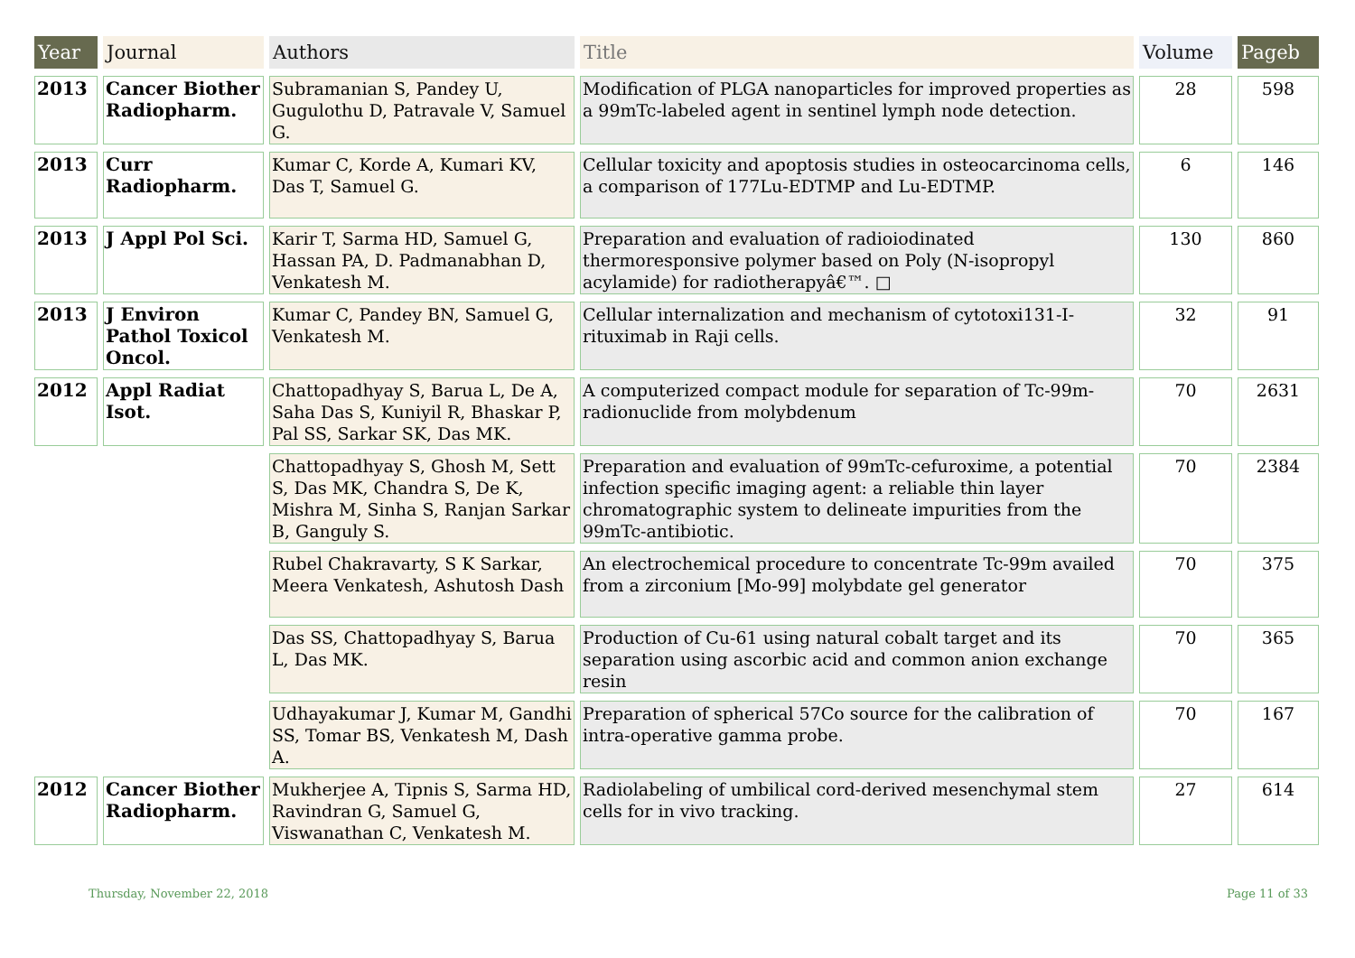| Year | Journal | Authors | Title | Volume | Pageb |
| --- | --- | --- | --- | --- | --- |
| 2013 | Cancer Biother Radiopharm. | Subramanian S, Pandey U, Gugulothu D, Patravale V, Samuel G. | Modification of PLGA nanoparticles for improved properties as a 99mTc-labeled agent in sentinel lymph node detection. | 28 | 598 |
| 2013 | Curr Radiopharm. | Kumar C, Korde A, Kumari KV, Das T, Samuel G. | Cellular toxicity and apoptosis studies in osteocarcinoma cells, a comparison of 177Lu-EDTMP and Lu-EDTMP. | 6 | 146 |
| 2013 | J Appl Pol Sci. | Karir T, Sarma HD, Samuel G, Hassan PA, D. Padmanabhan D, Venkatesh M. | Preparation and evaluation of radioiodinated thermoresponsive polymer based on Poly (N-isopropyl acylamide) for radiotherapyâ€™. □ | 130 | 860 |
| 2013 | J Environ Pathol Toxicol Oncol. | Kumar C, Pandey BN, Samuel G, Venkatesh M. | Cellular internalization and mechanism of cytotoxi131-I-rituximab in Raji cells. | 32 | 91 |
| 2012 | Appl Radiat Isot. | Chattopadhyay S, Barua L, De A, Saha Das S, Kuniyil R, Bhaskar P, Pal SS, Sarkar SK, Das MK. | A computerized compact module for separation of Tc-99m-radionuclide from molybdenum | 70 | 2631 |
| | | Chattopadhyay S, Ghosh M, Sett S, Das MK, Chandra S, De K, Mishra M, Sinha S, Ranjan Sarkar B, Ganguly S. | Preparation and evaluation of 99mTc-cefuroxime, a potential infection specific imaging agent: a reliable thin layer chromatographic system to delineate impurities from the 99mTc-antibiotic. | 70 | 2384 |
| | | Rubel Chakravarty, S K Sarkar, Meera Venkatesh, Ashutosh Dash | An electrochemical procedure to concentrate Tc-99m availed from a zirconium [Mo-99] molybdate gel generator | 70 | 375 |
| | | Das SS, Chattopadhyay S, Barua L, Das MK. | Production of Cu-61 using natural cobalt target and its separation using ascorbic acid and common anion exchange resin | 70 | 365 |
| | | Udhayakumar J, Kumar M, Gandhi SS, Tomar BS, Venkatesh M, Dash A. | Preparation of spherical 57Co source for the calibration of intra-operative gamma probe. | 70 | 167 |
| 2012 | Cancer Biother Radiopharm. | Mukherjee A, Tipnis S, Sarma HD, Ravindran G, Samuel G, Viswanathan C, Venkatesh M. | Radiolabeling of umbilical cord-derived mesenchymal stem cells for in vivo tracking. | 27 | 614 |
Thursday, November 22, 2018 Page 11 of 33